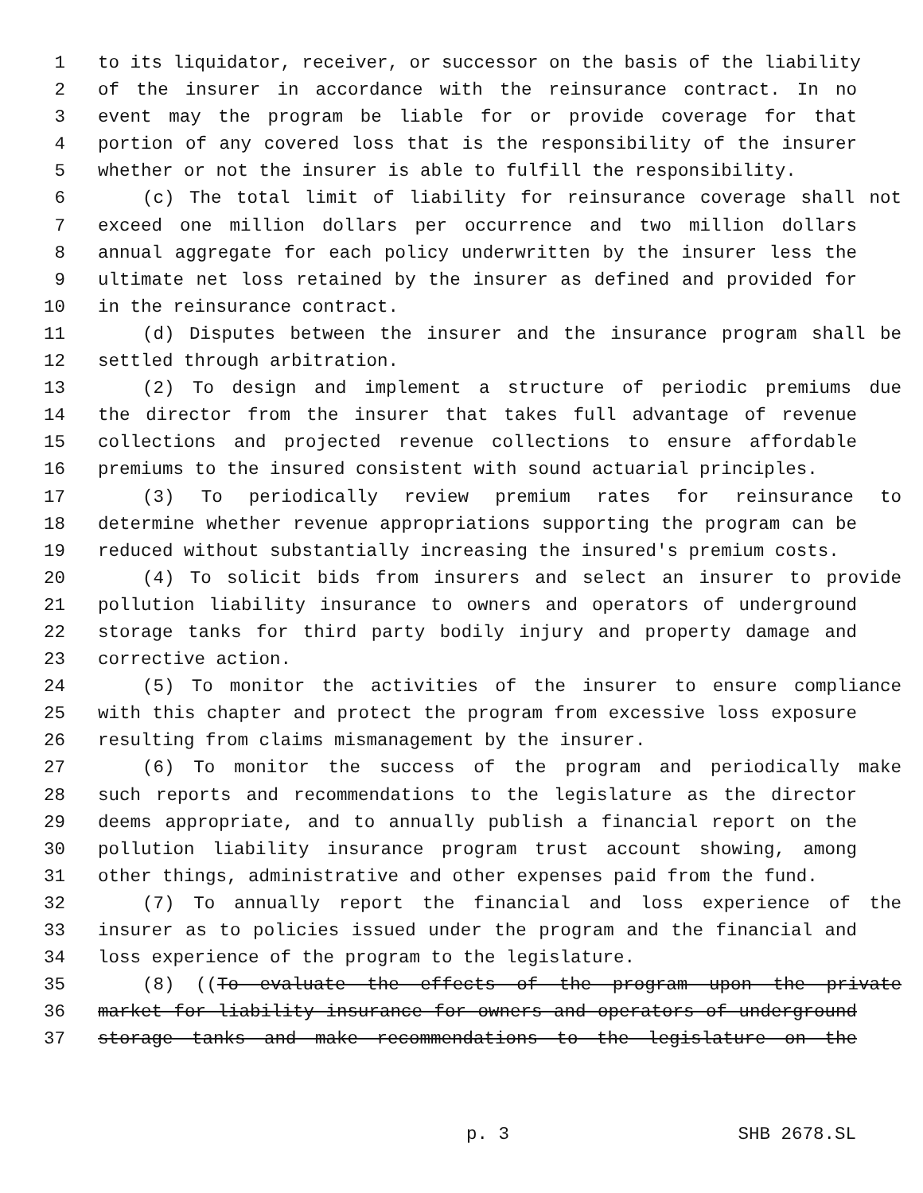1 to its liquidator, receiver, or successor on the basis of the liability
2 of the insurer in accordance with the reinsurance contract. In no
3 event may the program be liable for or provide coverage for that
4 portion of any covered loss that is the responsibility of the insurer
5 whether or not the insurer is able to fulfill the responsibility.
6 (c) The total limit of liability for reinsurance coverage shall not
7 exceed one million dollars per occurrence and two million dollars
8 annual aggregate for each policy underwritten by the insurer less the
9 ultimate net loss retained by the insurer as defined and provided for
10 in the reinsurance contract.
11 (d) Disputes between the insurer and the insurance program shall be
12 settled through arbitration.
13 (2) To design and implement a structure of periodic premiums due
14 the director from the insurer that takes full advantage of revenue
15 collections and projected revenue collections to ensure affordable
16 premiums to the insured consistent with sound actuarial principles.
17 (3) To periodically review premium rates for reinsurance to
18 determine whether revenue appropriations supporting the program can be
19 reduced without substantially increasing the insured's premium costs.
20 (4) To solicit bids from insurers and select an insurer to provide
21 pollution liability insurance to owners and operators of underground
22 storage tanks for third party bodily injury and property damage and
23 corrective action.
24 (5) To monitor the activities of the insurer to ensure compliance
25 with this chapter and protect the program from excessive loss exposure
26 resulting from claims mismanagement by the insurer.
27 (6) To monitor the success of the program and periodically make
28 such reports and recommendations to the legislature as the director
29 deems appropriate, and to annually publish a financial report on the
30 pollution liability insurance program trust account showing, among
31 other things, administrative and other expenses paid from the fund.
32 (7) To annually report the financial and loss experience of the
33 insurer as to policies issued under the program and the financial and
34 loss experience of the program to the legislature.
35 (8) ((To evaluate the effects of the program upon the private
36 market for liability insurance for owners and operators of underground
37 storage tanks and make recommendations to the legislature on the
p. 3 SHB 2678.SL